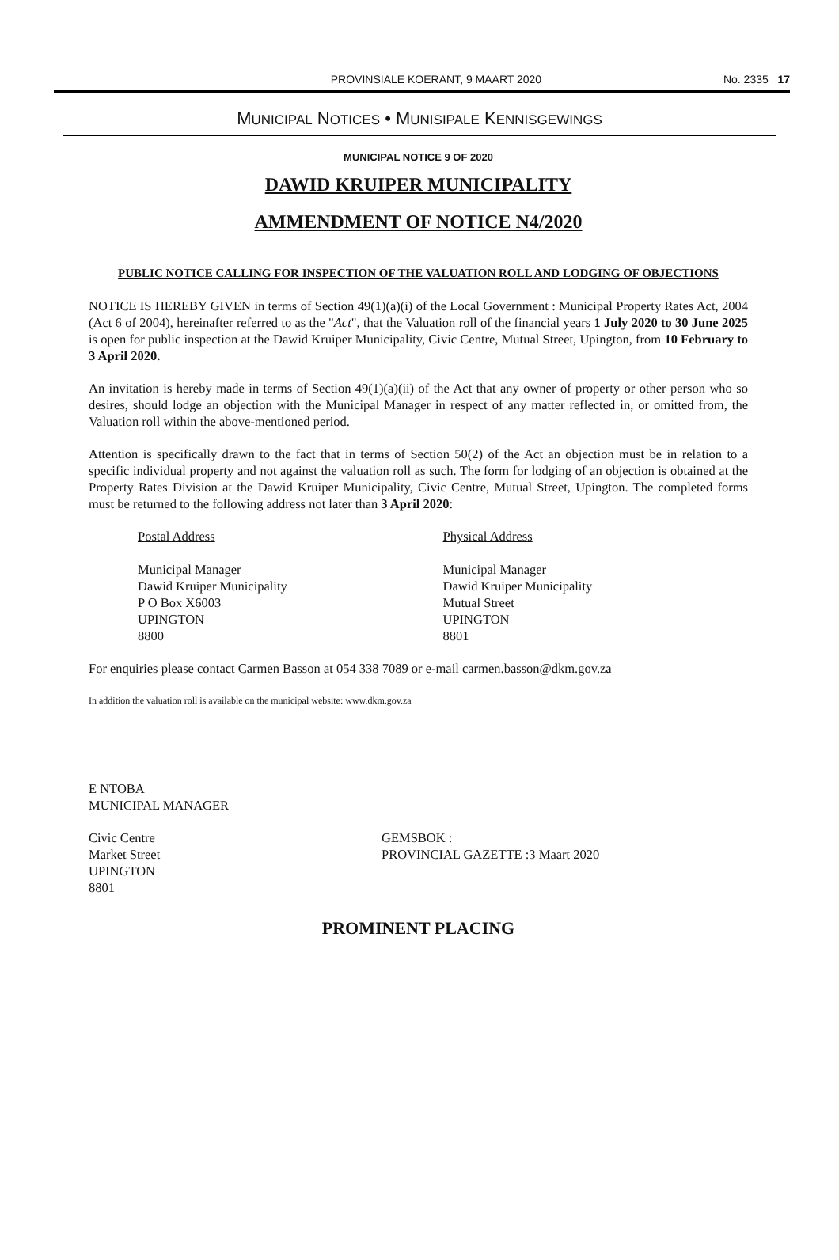PROVINSIALE KOERANT, 9 MAART 2020 No. 2335 17
MUNICIPAL NOTICES • MUNISIPALE KENNISGEWINGS
MUNICIPAL NOTICE 9 OF 2020
DAWID KRUIPER MUNICIPALITY
AMMENDMENT OF NOTICE N4/2020
PUBLIC NOTICE CALLING FOR INSPECTION OF THE VALUATION ROLL AND LODGING OF OBJECTIONS
NOTICE IS HEREBY GIVEN in terms of Section 49(1)(a)(i) of the Local Government : Municipal Property Rates Act, 2004 (Act 6 of 2004), hereinafter referred to as the "Act", that the Valuation roll of the financial years 1 July 2020 to 30 June 2025 is open for public inspection at the Dawid Kruiper Municipality, Civic Centre, Mutual Street, Upington, from 10 February to 3 April 2020.
An invitation is hereby made in terms of Section 49(1)(a)(ii) of the Act that any owner of property or other person who so desires, should lodge an objection with the Municipal Manager in respect of any matter reflected in, or omitted from, the Valuation roll within the above-mentioned period.
Attention is specifically drawn to the fact that in terms of Section 50(2) of the Act an objection must be in relation to a specific individual property and not against the valuation roll as such. The form for lodging of an objection is obtained at the Property Rates Division at the Dawid Kruiper Municipality, Civic Centre, Mutual Street, Upington. The completed forms must be returned to the following address not later than 3 April 2020:
Postal Address
Municipal Manager
Dawid Kruiper Municipality
P O Box X6003
UPINGTON
8800
Physical Address
Municipal Manager
Dawid Kruiper Municipality
Mutual Street
UPINGTON
8801
For enquiries please contact Carmen Basson at 054 338 7089 or e-mail carmen.basson@dkm.gov.za
In addition the valuation roll is available on the municipal website: www.dkm.gov.za
E NTOBA
MUNICIPAL MANAGER
Civic Centre
Market Street
UPINGTON
8801
GEMSBOK :
PROVINCIAL GAZETTE :3 Maart 2020
PROMINENT PLACING